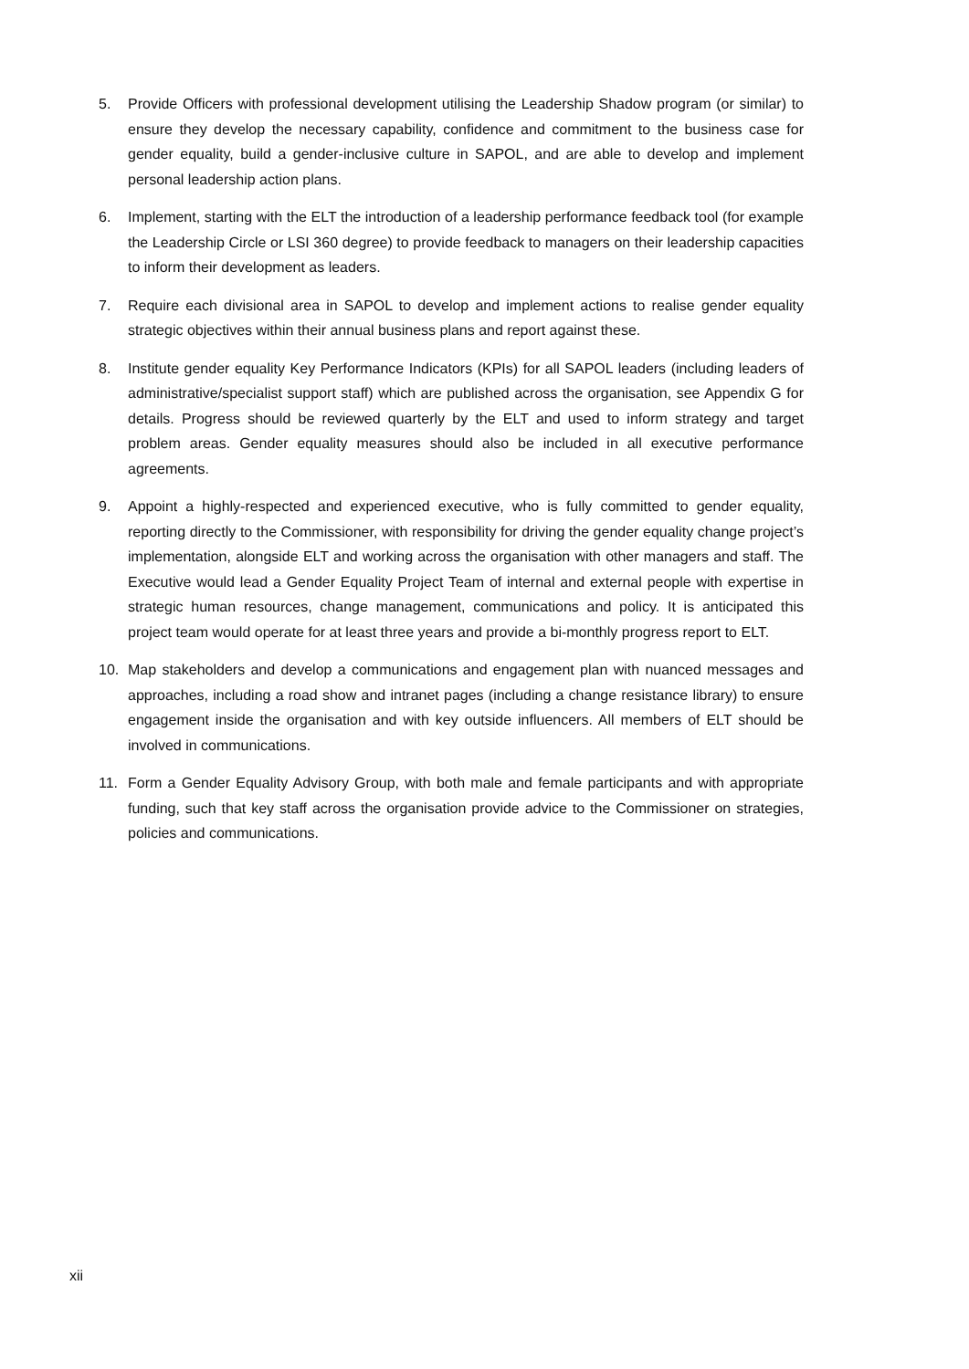5. Provide Officers with professional development utilising the Leadership Shadow program (or similar) to ensure they develop the necessary capability, confidence and commitment to the business case for gender equality, build a gender-inclusive culture in SAPOL, and are able to develop and implement personal leadership action plans.
6. Implement, starting with the ELT the introduction of a leadership performance feedback tool (for example the Leadership Circle or LSI 360 degree) to provide feedback to managers on their leadership capacities to inform their development as leaders.
7. Require each divisional area in SAPOL to develop and implement actions to realise gender equality strategic objectives within their annual business plans and report against these.
8. Institute gender equality Key Performance Indicators (KPIs) for all SAPOL leaders (including leaders of administrative/specialist support staff) which are published across the organisation, see Appendix G for details. Progress should be reviewed quarterly by the ELT and used to inform strategy and target problem areas. Gender equality measures should also be included in all executive performance agreements.
9. Appoint a highly-respected and experienced executive, who is fully committed to gender equality, reporting directly to the Commissioner, with responsibility for driving the gender equality change project’s implementation, alongside ELT and working across the organisation with other managers and staff. The Executive would lead a Gender Equality Project Team of internal and external people with expertise in strategic human resources, change management, communications and policy. It is anticipated this project team would operate for at least three years and provide a bi-monthly progress report to ELT.
10. Map stakeholders and develop a communications and engagement plan with nuanced messages and approaches, including a road show and intranet pages (including a change resistance library) to ensure engagement inside the organisation and with key outside influencers. All members of ELT should be involved in communications.
11. Form a Gender Equality Advisory Group, with both male and female participants and with appropriate funding, such that key staff across the organisation provide advice to the Commissioner on strategies, policies and communications.
xii